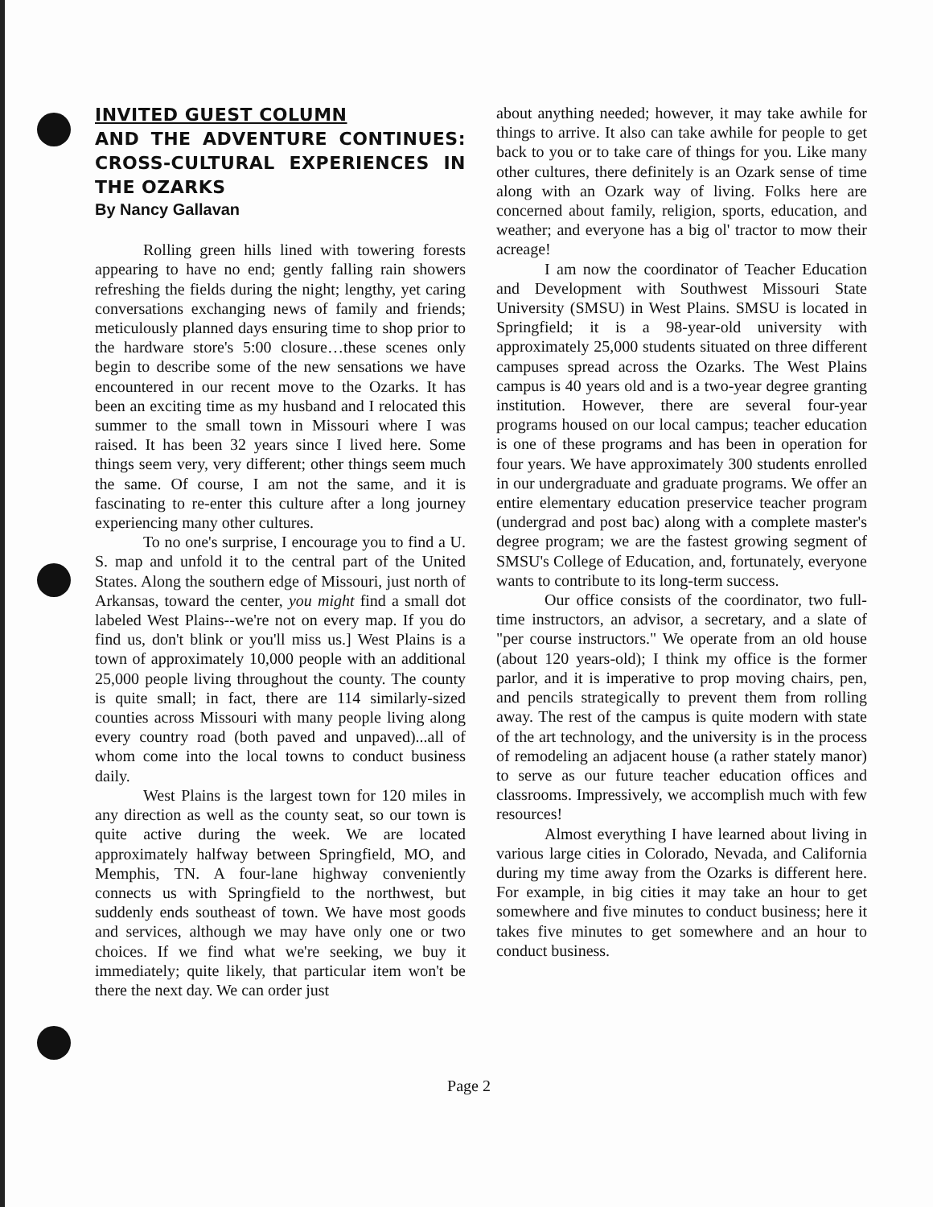INVITED GUEST COLUMN
AND THE ADVENTURE CONTINUES: CROSS-CULTURAL EXPERIENCES IN THE OZARKS
By Nancy Gallavan
Rolling green hills lined with towering forests appearing to have no end; gently falling rain showers refreshing the fields during the night; lengthy, yet caring conversations exchanging news of family and friends; meticulously planned days ensuring time to shop prior to the hardware store's 5:00 closure…these scenes only begin to describe some of the new sensations we have encountered in our recent move to the Ozarks. It has been an exciting time as my husband and I relocated this summer to the small town in Missouri where I was raised. It has been 32 years since I lived here. Some things seem very, very different; other things seem much the same. Of course, I am not the same, and it is fascinating to re-enter this culture after a long journey experiencing many other cultures.
To no one's surprise, I encourage you to find a U. S. map and unfold it to the central part of the United States. Along the southern edge of Missouri, just north of Arkansas, toward the center, you might find a small dot labeled West Plains--we're not on every map. If you do find us, don't blink or you'll miss us.] West Plains is a town of approximately 10,000 people with an additional 25,000 people living throughout the county. The county is quite small; in fact, there are 114 similarly-sized counties across Missouri with many people living along every country road (both paved and unpaved)...all of whom come into the local towns to conduct business daily.
West Plains is the largest town for 120 miles in any direction as well as the county seat, so our town is quite active during the week. We are located approximately halfway between Springfield, MO, and Memphis, TN. A four-lane highway conveniently connects us with Springfield to the northwest, but suddenly ends southeast of town. We have most goods and services, although we may have only one or two choices. If we find what we're seeking, we buy it immediately; quite likely, that particular item won't be there the next day. We can order just
about anything needed; however, it may take awhile for things to arrive. It also can take awhile for people to get back to you or to take care of things for you. Like many other cultures, there definitely is an Ozark sense of time along with an Ozark way of living. Folks here are concerned about family, religion, sports, education, and weather; and everyone has a big ol' tractor to mow their acreage!
I am now the coordinator of Teacher Education and Development with Southwest Missouri State University (SMSU) in West Plains. SMSU is located in Springfield; it is a 98-year-old university with approximately 25,000 students situated on three different campuses spread across the Ozarks. The West Plains campus is 40 years old and is a two-year degree granting institution. However, there are several four-year programs housed on our local campus; teacher education is one of these programs and has been in operation for four years. We have approximately 300 students enrolled in our undergraduate and graduate programs. We offer an entire elementary education preservice teacher program (undergrad and post bac) along with a complete master's degree program; we are the fastest growing segment of SMSU's College of Education, and, fortunately, everyone wants to contribute to its long-term success.
Our office consists of the coordinator, two full-time instructors, an advisor, a secretary, and a slate of "per course instructors." We operate from an old house (about 120 years-old); I think my office is the former parlor, and it is imperative to prop moving chairs, pen, and pencils strategically to prevent them from rolling away. The rest of the campus is quite modern with state of the art technology, and the university is in the process of remodeling an adjacent house (a rather stately manor) to serve as our future teacher education offices and classrooms. Impressively, we accomplish much with few resources!
Almost everything I have learned about living in various large cities in Colorado, Nevada, and California during my time away from the Ozarks is different here. For example, in big cities it may take an hour to get somewhere and five minutes to conduct business; here it takes five minutes to get somewhere and an hour to conduct business.
Page 2